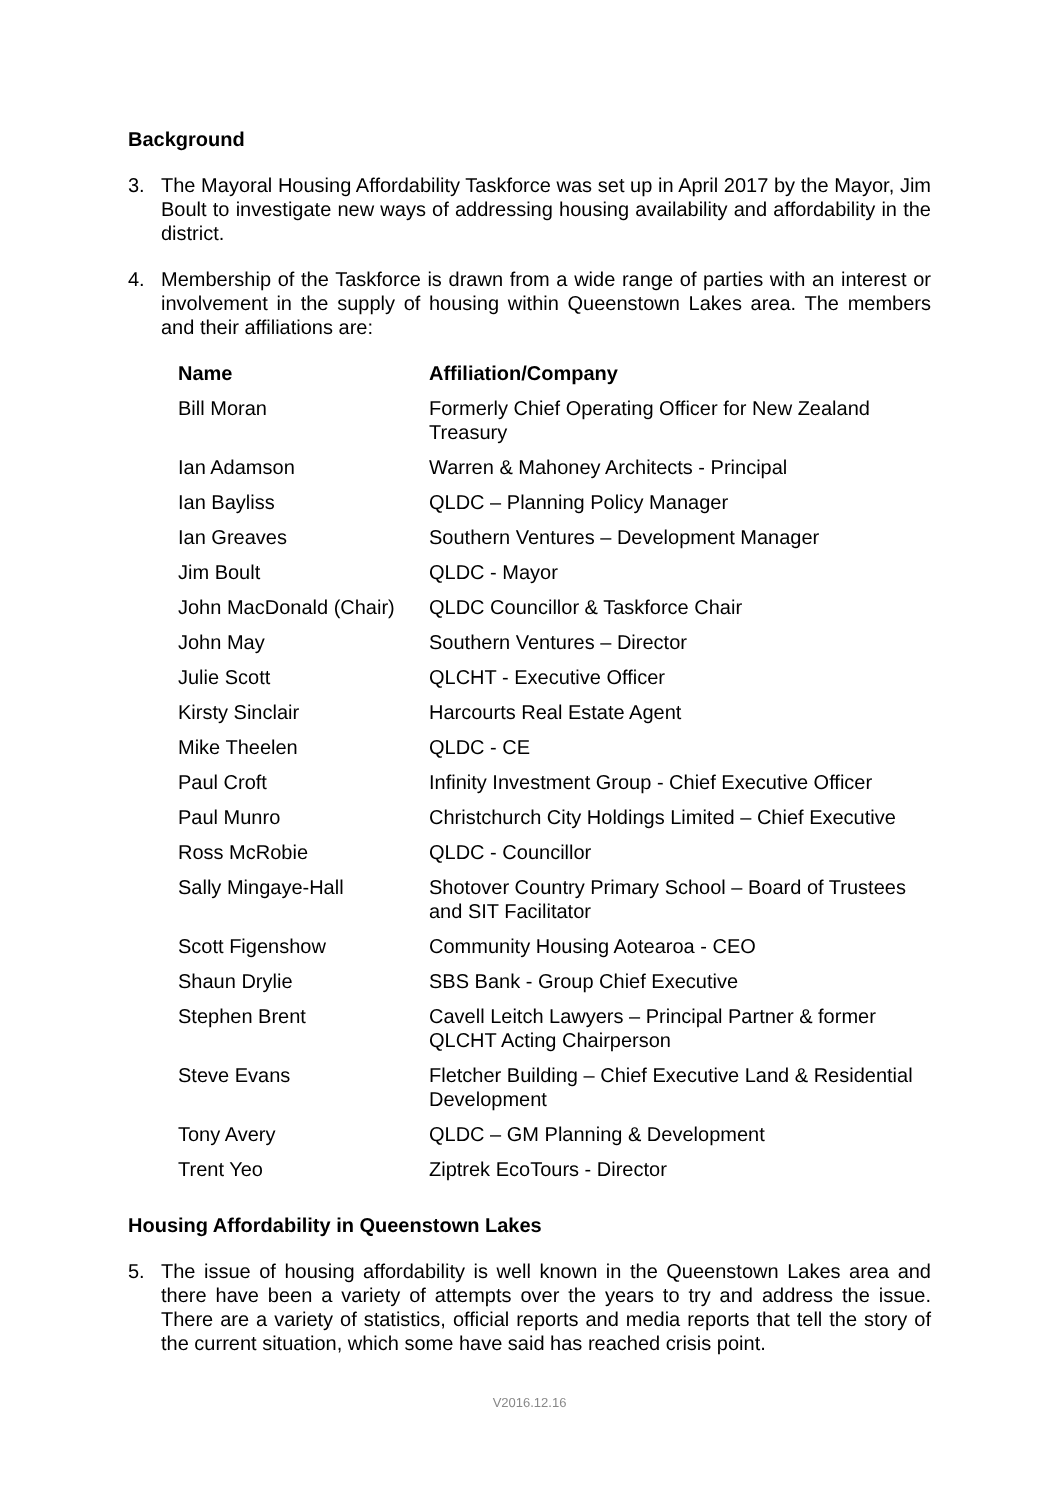Background
3. The Mayoral Housing Affordability Taskforce was set up in April 2017 by the Mayor, Jim Boult to investigate new ways of addressing housing availability and affordability in the district.
4. Membership of the Taskforce is drawn from a wide range of parties with an interest or involvement in the supply of housing within Queenstown Lakes area. The members and their affiliations are:
| Name | Affiliation/Company |
| --- | --- |
| Bill Moran | Formerly Chief Operating Officer for New Zealand Treasury |
| Ian Adamson | Warren & Mahoney Architects - Principal |
| Ian Bayliss | QLDC – Planning Policy Manager |
| Ian Greaves | Southern Ventures – Development Manager |
| Jim Boult | QLDC - Mayor |
| John MacDonald (Chair) | QLDC Councillor & Taskforce Chair |
| John May | Southern Ventures – Director |
| Julie Scott | QLCHT - Executive Officer |
| Kirsty Sinclair | Harcourts Real Estate Agent |
| Mike Theelen | QLDC - CE |
| Paul Croft | Infinity Investment Group - Chief Executive Officer |
| Paul Munro | Christchurch City Holdings Limited – Chief Executive |
| Ross McRobie | QLDC - Councillor |
| Sally Mingaye-Hall | Shotover Country Primary School – Board of Trustees and SIT Facilitator |
| Scott Figenshow | Community Housing Aotearoa - CEO |
| Shaun Drylie | SBS Bank - Group Chief Executive |
| Stephen Brent | Cavell Leitch Lawyers – Principal Partner & former QLCHT Acting Chairperson |
| Steve Evans | Fletcher Building – Chief Executive Land & Residential Development |
| Tony Avery | QLDC – GM Planning & Development |
| Trent Yeo | Ziptrek EcoTours - Director |
Housing Affordability in Queenstown Lakes
5. The issue of housing affordability is well known in the Queenstown Lakes area and there have been a variety of attempts over the years to try and address the issue. There are a variety of statistics, official reports and media reports that tell the story of the current situation, which some have said has reached crisis point.
V2016.12.16